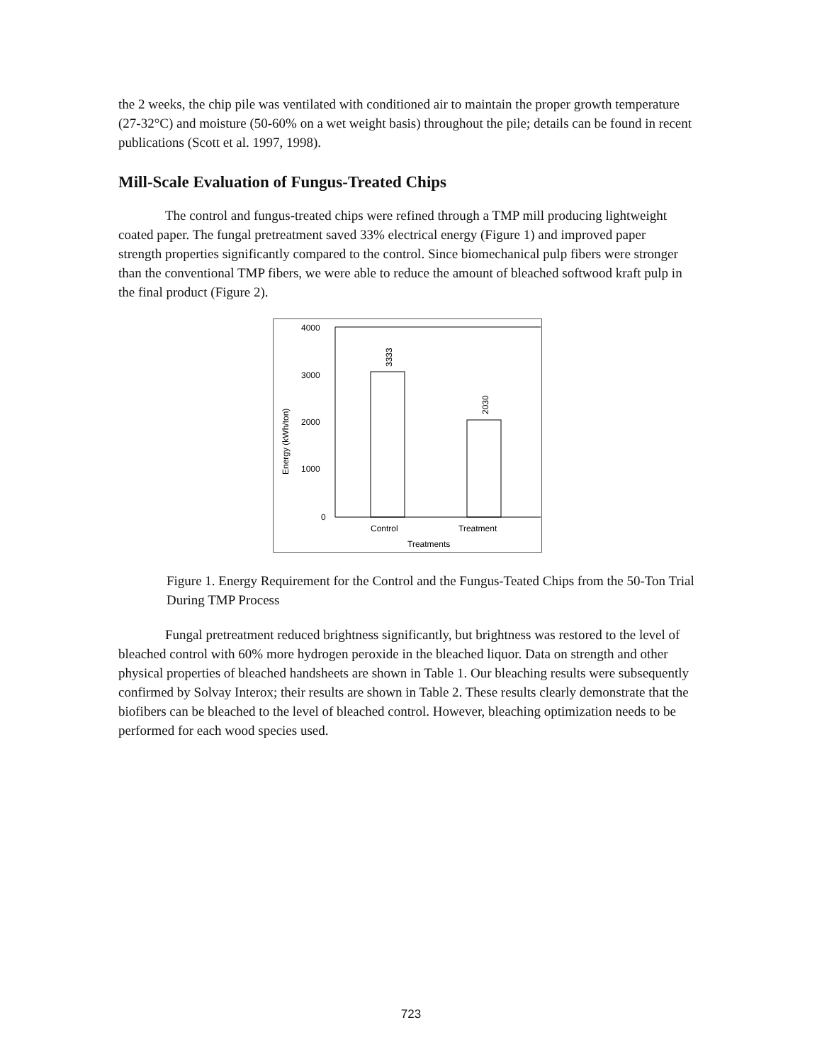the 2 weeks, the chip pile was ventilated with conditioned air to maintain the proper growth temperature (27-32°C) and moisture (50-60% on a wet weight basis) throughout the pile; details can be found in recent publications (Scott et al. 1997, 1998).
Mill-Scale Evaluation of Fungus-Treated Chips
The control and fungus-treated chips were refined through a TMP mill producing lightweight coated paper. The fungal pretreatment saved 33% electrical energy (Figure 1) and improved paper strength properties significantly compared to the control. Since biomechanical pulp fibers were stronger than the conventional TMP fibers, we were able to reduce the amount of bleached softwood kraft pulp in the final product (Figure 2).
4000
3000
2000
1000
0
3333
2030
Control
Treatment
Treatments
Energy (kWh/ton)
Figure 1. Energy Requirement for the Control and the Fungus-Teated Chips from the 50-Ton Trial During TMP Process
Fungal pretreatment reduced brightness significantly, but brightness was restored to the level of bleached control with 60% more hydrogen peroxide in the bleached liquor. Data on strength and other physical properties of bleached handsheets are shown in Table 1. Our bleaching results were subsequently confirmed by Solvay Interox; their results are shown in Table 2. These results clearly demonstrate that the biofibers can be bleached to the level of bleached control. However, bleaching optimization needs to be performed for each wood species used.
723